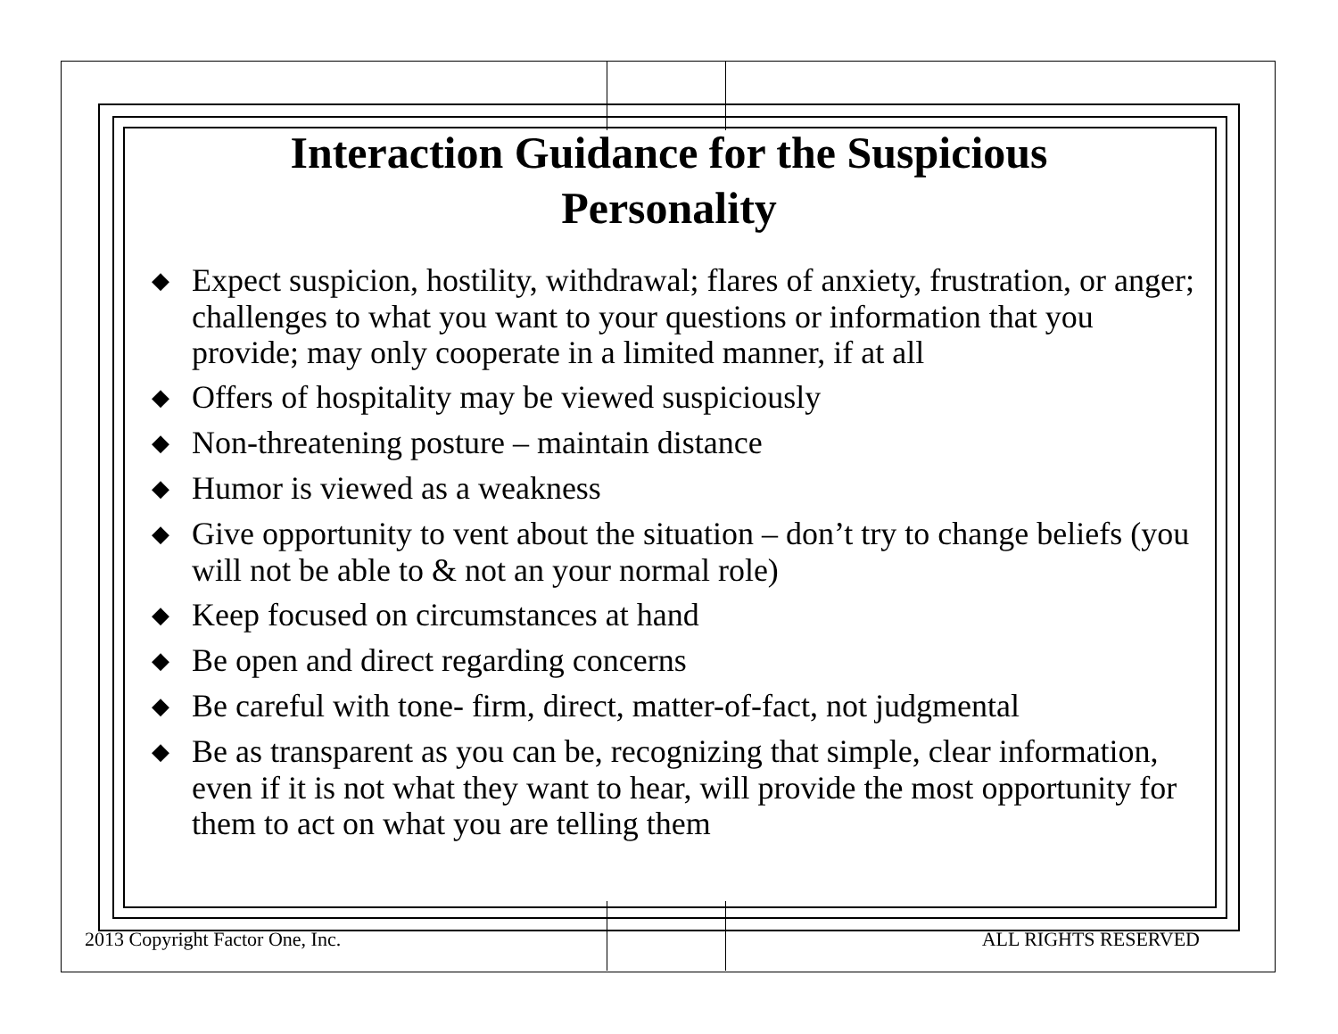Interaction Guidance for the Suspicious
Personality
◆ Expect suspicion, hostility, withdrawal; flares of anxiety, frustration, or anger; challenges to what you want to your questions or information that you provide; may only cooperate in a limited manner, if at all
◆ Offers of hospitality may be viewed suspiciously
◆ Non-threatening posture – maintain distance
◆ Humor is viewed as a weakness
◆ Give opportunity to vent about the situation – don’t try to change beliefs (you will not be able to & not an your normal role)
◆ Keep focused on circumstances at hand
◆ Be open and direct regarding concerns
◆ Be careful with tone- firm, direct, matter-of-fact, not judgmental
◆ Be as transparent as you can be, recognizing that simple, clear information, even if it is not what they want to hear, will provide the most opportunity for them to act on what you are telling them
2013 Copyright Factor One, Inc. ALL RIGHTS RESERVED